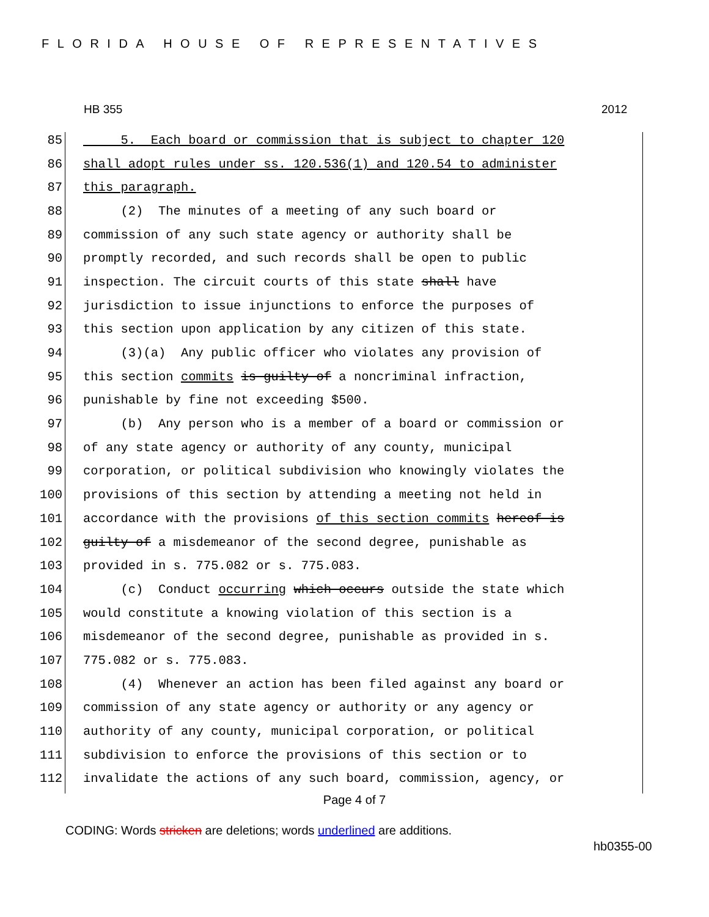FLORIDA HOUSE OF REPRESENTATIVES
HB 355 2012
85 5. Each board or commission that is subject to chapter 120
86 shall adopt rules under ss. 120.536(1) and 120.54 to administer
87 this paragraph.
88 (2) The minutes of a meeting of any such board or
89 commission of any such state agency or authority shall be
90 promptly recorded, and such records shall be open to public
91 inspection. The circuit courts of this state shall have
92 jurisdiction to issue injunctions to enforce the purposes of
93 this section upon application by any citizen of this state.
94 (3)(a) Any public officer who violates any provision of
95 this section commits is guilty of a noncriminal infraction,
96 punishable by fine not exceeding $500.
97 (b) Any person who is a member of a board or commission or
98 of any state agency or authority of any county, municipal
99 corporation, or political subdivision who knowingly violates the
100 provisions of this section by attending a meeting not held in
101 accordance with the provisions of this section commits hereof is
102 guilty of a misdemeanor of the second degree, punishable as
103 provided in s. 775.082 or s. 775.083.
104 (c) Conduct occurring which occurs outside the state which
105 would constitute a knowing violation of this section is a
106 misdemeanor of the second degree, punishable as provided in s.
107 775.082 or s. 775.083.
108 (4) Whenever an action has been filed against any board or
109 commission of any state agency or authority or any agency or
110 authority of any county, municipal corporation, or political
111 subdivision to enforce the provisions of this section or to
112 invalidate the actions of any such board, commission, agency, or
Page 4 of 7
CODING: Words stricken are deletions; words underlined are additions.
hb0355-00